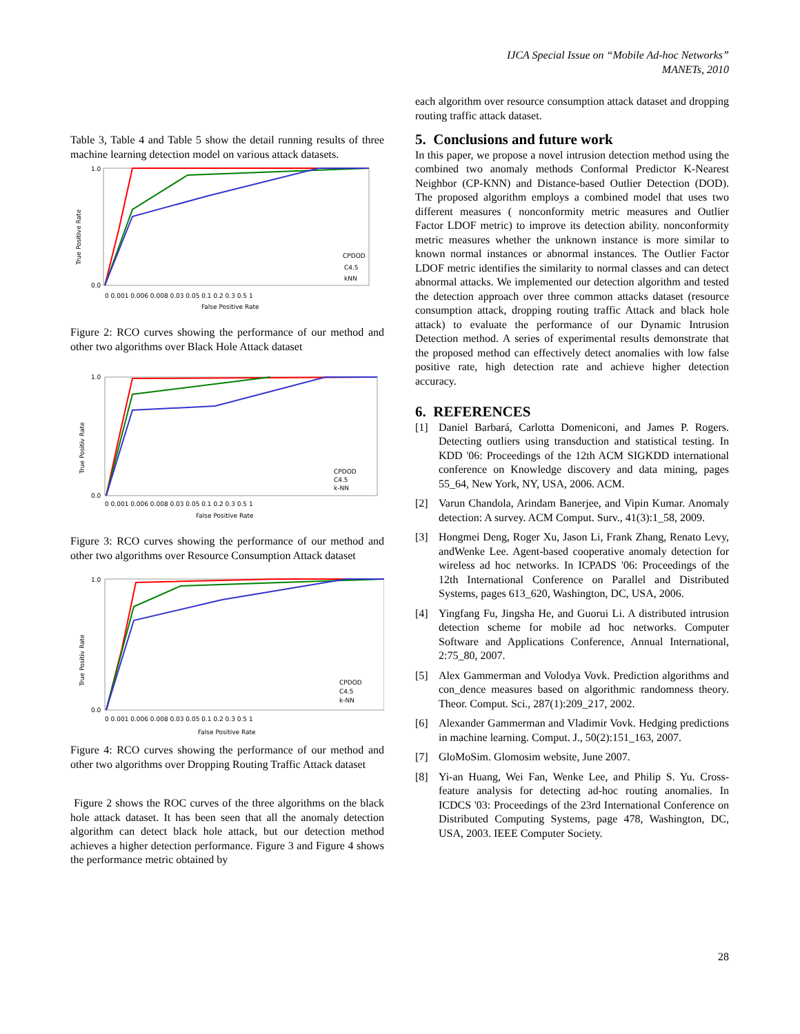IJCA Special Issue on “Mobile Ad-hoc Networks”
MANETs, 2010
Table 3, Table 4 and Table 5 show the detail running results of three machine learning detection model on various attack datasets.
1.0
0.0
True Positive Rate
0 0.001 0.006 0.008 0.03 0.05 0.1 0.2 0.3 0.5 1
False Positive Rate
CPDOD
C4.5
kNN
Figure 2: RCO curves showing the performance of our method and other two algorithms over Black Hole Attack dataset
1.0
0.0
True Positiv Rate
0 0.001 0.006 0.008 0.03 0.05 0.1 0.2 0.3 0.5 1
False Positive Rate
CPDOD
C4.5
k-NN
Figure 3: RCO curves showing the performance of our method and other two algorithms over Resource Consumption Attack dataset
1.0
0.0
True Positiv Rate
0 0.001 0.006 0.008 0.03 0.05 0.1 0.2 0.3 0.5 1
False Positive Rate
CPDOD
C4.5
k-NN
Figure 4: RCO curves showing the performance of our method and other two algorithms over Dropping Routing Traffic Attack dataset
Figure 2 shows the ROC curves of the three algorithms on the black hole attack dataset. It has been seen that all the anomaly detection algorithm can detect black hole attack, but our detection method achieves a higher detection performance. Figure 3 and Figure 4 shows the performance metric obtained by
each algorithm over resource consumption attack dataset and dropping routing traffic attack dataset.
5. Conclusions and future work
In this paper, we propose a novel intrusion detection method using the combined two anomaly methods Conformal Predictor K-Nearest Neighbor (CP-KNN) and Distance-based Outlier Detection (DOD). The proposed algorithm employs a combined model that uses two different measures ( nonconformity metric measures and Outlier Factor LDOF metric) to improve its detection ability. nonconformity metric measures whether the unknown instance is more similar to known normal instances or abnormal instances. The Outlier Factor LDOF metric identifies the similarity to normal classes and can detect abnormal attacks. We implemented our detection algorithm and tested the detection approach over three common attacks dataset (resource consumption attack, dropping routing traffic Attack and black hole attack) to evaluate the performance of our Dynamic Intrusion Detection method. A series of experimental results demonstrate that the proposed method can effectively detect anomalies with low false positive rate, high detection rate and achieve higher detection accuracy.
6. REFERENCES
[1] Daniel Barbará, Carlotta Domeniconi, and James P. Rogers. Detecting outliers using transduction and statistical testing. In KDD '06: Proceedings of the 12th ACM SIGKDD international conference on Knowledge discovery and data mining, pages 55_64, New York, NY, USA, 2006. ACM.
[2] Varun Chandola, Arindam Banerjee, and Vipin Kumar. Anomaly detection: A survey. ACM Comput. Surv., 41(3):1_58, 2009.
[3] Hongmei Deng, Roger Xu, Jason Li, Frank Zhang, Renato Levy, andWenke Lee. Agent-based cooperative anomaly detection for wireless ad hoc networks. In ICPADS '06: Proceedings of the 12th International Conference on Parallel and Distributed Systems, pages 613_620, Washington, DC, USA, 2006.
[4] Yingfang Fu, Jingsha He, and Guorui Li. A distributed intrusion detection scheme for mobile ad hoc networks. Computer Software and Applications Conference, Annual International, 2:75_80, 2007.
[5] Alex Gammerman and Volodya Vovk. Prediction algorithms and con_dence measures based on algorithmic randomness theory. Theor. Comput. Sci., 287(1):209_217, 2002.
[6] Alexander Gammerman and Vladimir Vovk. Hedging predictions in machine learning. Comput. J., 50(2):151_163, 2007.
[7] GloMoSim. Glomosim website, June 2007.
[8] Yi-an Huang, Wei Fan, Wenke Lee, and Philip S. Yu. Cross-feature analysis for detecting ad-hoc routing anomalies. In ICDCS '03: Proceedings of the 23rd International Conference on Distributed Computing Systems, page 478, Washington, DC, USA, 2003. IEEE Computer Society.
28